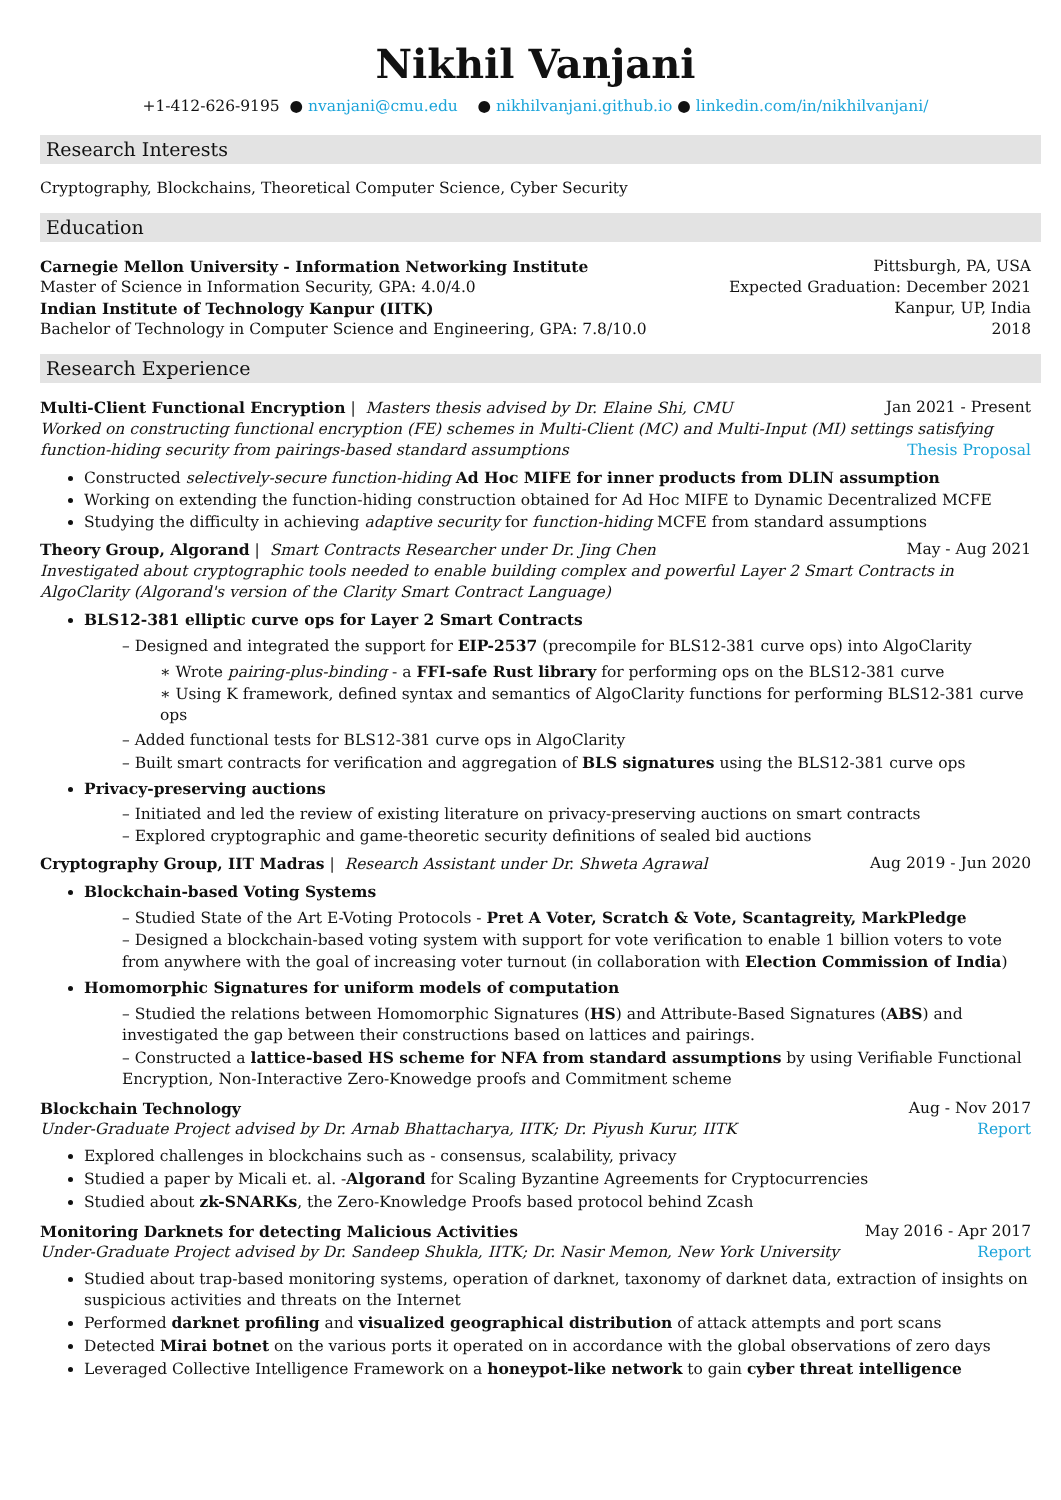Nikhil Vanjani
+1-412-626-9195 ● nvanjani@cmu.edu ● nikhilvanjani.github.io ● linkedin.com/in/nikhilvanjani/
Research Interests
Cryptography, Blockchains, Theoretical Computer Science, Cyber Security
Education
Carnegie Mellon University - Information Networking Institute Pittsburgh, PA, USA
Master of Science in Information Security, GPA: 4.0/4.0 Expected Graduation: December 2021
Indian Institute of Technology Kanpur (IITK) Kanpur, UP, India
Bachelor of Technology in Computer Science and Engineering, GPA: 7.8/10.0 2018
Research Experience
Multi-Client Functional Encryption | Masters thesis advised by Dr. Elaine Shi, CMU Jan 2021 - Present
Worked on constructing functional encryption (FE) schemes in Multi-Client (MC) and Multi-Input (MI) settings satisfying function-hiding security from pairings-based standard assumptions Thesis Proposal
Constructed selectively-secure function-hiding Ad Hoc MIFE for inner products from DLIN assumption
Working on extending the function-hiding construction obtained for Ad Hoc MIFE to Dynamic Decentralized MCFE
Studying the difficulty in achieving adaptive security for function-hiding MCFE from standard assumptions
Theory Group, Algorand | Smart Contracts Researcher under Dr. Jing Chen May - Aug 2021
Investigated about cryptographic tools needed to enable building complex and powerful Layer 2 Smart Contracts in AlgoClarity (Algorand's version of the Clarity Smart Contract Language)
BLS12-381 elliptic curve ops for Layer 2 Smart Contracts
– Designed and integrated the support for EIP-2537 (precompile for BLS12-381 curve ops) into AlgoClarity
∗ Wrote pairing-plus-binding - a FFI-safe Rust library for performing ops on the BLS12-381 curve
∗ Using K framework, defined syntax and semantics of AlgoClarity functions for performing BLS12-381 curve ops
– Added functional tests for BLS12-381 curve ops in AlgoClarity
– Built smart contracts for verification and aggregation of BLS signatures using the BLS12-381 curve ops
Privacy-preserving auctions
– Initiated and led the review of existing literature on privacy-preserving auctions on smart contracts
– Explored cryptographic and game-theoretic security definitions of sealed bid auctions
Cryptography Group, IIT Madras | Research Assistant under Dr. Shweta Agrawal Aug 2019 - Jun 2020
Blockchain-based Voting Systems
– Studied State of the Art E-Voting Protocols - Pret A Voter, Scratch & Vote, Scantagreity, MarkPledge
– Designed a blockchain-based voting system with support for vote verification to enable 1 billion voters to vote from anywhere with the goal of increasing voter turnout (in collaboration with Election Commission of India)
Homomorphic Signatures for uniform models of computation
– Studied the relations between Homomorphic Signatures (HS) and Attribute-Based Signatures (ABS) and investigated the gap between their constructions based on lattices and pairings.
– Constructed a lattice-based HS scheme for NFA from standard assumptions by using Verifiable Functional Encryption, Non-Interactive Zero-Knowedge proofs and Commitment scheme
Blockchain Technology Aug - Nov 2017
Under-Graduate Project advised by Dr. Arnab Bhattacharya, IITK; Dr. Piyush Kurur, IITK Report
Explored challenges in blockchains such as - consensus, scalability, privacy
Studied a paper by Micali et. al. -Algorand for Scaling Byzantine Agreements for Cryptocurrencies
Studied about zk-SNARKs, the Zero-Knowledge Proofs based protocol behind Zcash
Monitoring Darknets for detecting Malicious Activities May 2016 - Apr 2017
Under-Graduate Project advised by Dr. Sandeep Shukla, IITK; Dr. Nasir Memon, New York University Report
Studied about trap-based monitoring systems, operation of darknet, taxonomy of darknet data, extraction of insights on suspicious activities and threats on the Internet
Performed darknet profiling and visualized geographical distribution of attack attempts and port scans
Detected Mirai botnet on the various ports it operated on in accordance with the global observations of zero days
Leveraged Collective Intelligence Framework on a honeypot-like network to gain cyber threat intelligence